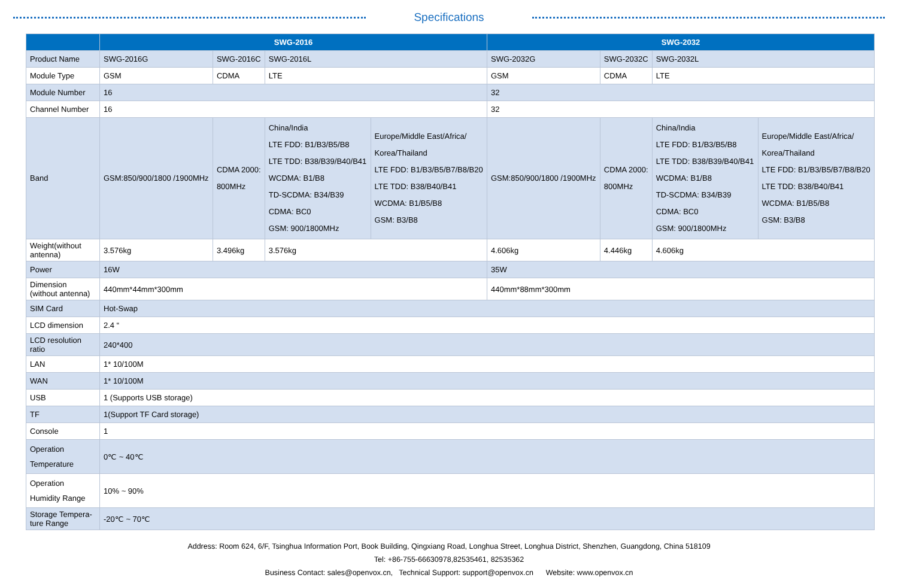Specifications
| | SWG-2016 | | | | SWG-2032 | | | |
| --- | --- | --- | --- | --- | --- | --- | --- | --- |
| Product Name | SWG-2016G | SWG-2016C | SWG-2016L | | SWG-2032G | SWG-2032C | SWG-2032L | |
| Module Type | GSM | CDMA | LTE | | GSM | CDMA | LTE | |
| Module Number | 16 | | | | 32 | | | |
| Channel Number | 16 | | | | 32 | | | |
| Band | GSM:850/900/1800 /1900MHz | CDMA 2000: 800MHz | China/India LTE FDD: B1/B3/B5/B8 LTE TDD: B38/B39/B40/B41 WCDMA: B1/B8 TD-SCDMA: B34/B39 CDMA: BC0 GSM: 900/1800MHz | Europe/Middle East/Africa/ Korea/Thailand LTE FDD: B1/B3/B5/B7/B8/B20 LTE TDD: B38/B40/B41 WCDMA: B1/B5/B8 GSM: B3/B8 | GSM:850/900/1800 /1900MHz | CDMA 2000: 800MHz | China/India LTE FDD: B1/B3/B5/B8 LTE TDD: B38/B39/B40/B41 WCDMA: B1/B8 TD-SCDMA: B34/B39 CDMA: BC0 GSM: 900/1800MHz | Europe/Middle East/Africa/ Korea/Thailand LTE FDD: B1/B3/B5/B7/B8/B20 LTE TDD: B38/B40/B41 WCDMA: B1/B5/B8 GSM: B3/B8 |
| Weight(without antenna) | 3.576kg | 3.496kg | 3.576kg | | 4.606kg | 4.446kg | 4.606kg | |
| Power | 16W | | | | 35W | | | |
| Dimension (without antenna) | 440mm*44mm*300mm | | | | 440mm*88mm*300mm | | | |
| SIM Card | Hot-Swap | | | | | | | |
| LCD dimension | 2.4 “ | | | | | | | |
| LCD resolution ratio | 240*400 | | | | | | | |
| LAN | 1* 10/100M | | | | | | | |
| WAN | 1* 10/100M | | | | | | | |
| USB | 1 (Supports USB storage) | | | | | | | |
| TF | 1(Support TF Card storage) | | | | | | | |
| Console | 1 | | | | | | | |
| Operation Temperature | 0℃ ~ 40℃ | | | | | | | |
| Operation Humidity Range | 10% ~ 90% | | | | | | | |
| Storage Tempera-ture Range | -20℃ ~ 70℃ | | | | | | | |
Address: Room 624, 6/F, Tsinghua Information Port, Book Building, Qingxiang Road, Longhua Street, Longhua District, Shenzhen, Guangdong, China 518109
Tel: +86-755-66630978,82535461, 82535362
Business Contact: sales@openvox.cn, Technical Support: support@openvox.cn Website: www.openvox.cn